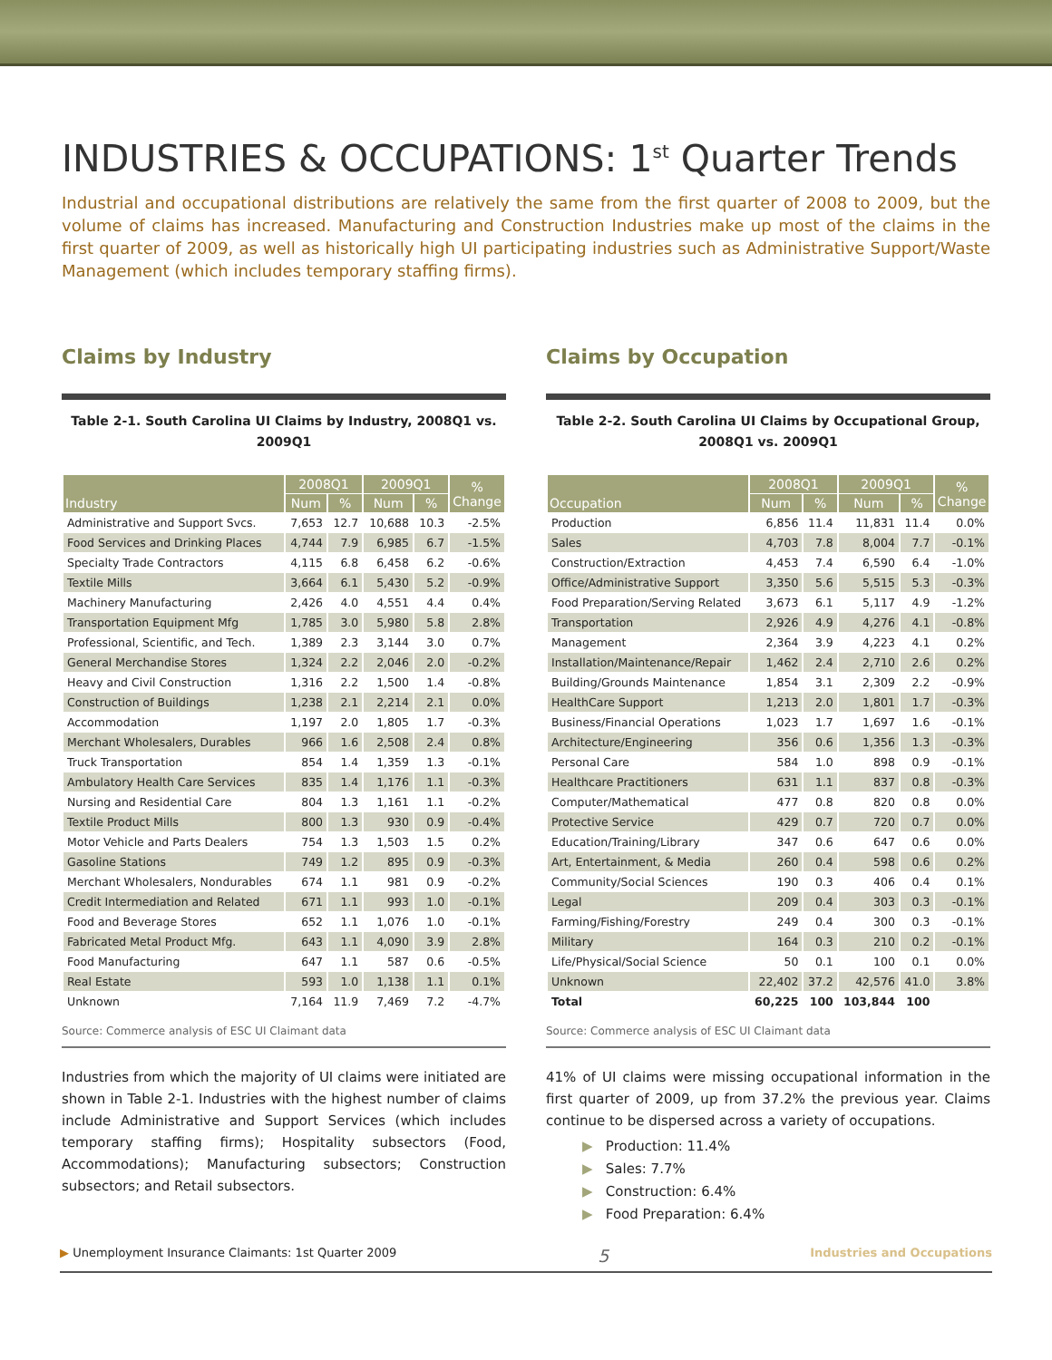INDUSTRIES & OCCUPATIONS: 1<sup>st</sup> Quarter Trends
Industrial and occupational distributions are relatively the same from the first quarter of 2008 to 2009, but the volume of claims has increased. Manufacturing and Construction Industries make up most of the claims in the first quarter of 2009, as well as historically high UI participating industries such as Administrative Support/Waste Management (which includes temporary staffing firms).
Claims by Industry
Table 2-1. South Carolina UI Claims by Industry, 2008Q1 vs. 2009Q1
| Industry | 2008Q1 | | 2009Q1 | | % Change |
| --- | --- | --- | --- | --- | --- |
| | Num | % | Num | % | |
| Administrative and Support Svcs. | 7,653 | 12.7 | 10,688 | 10.3 | -2.5% |
| Food Services and Drinking Places | 4,744 | 7.9 | 6,985 | 6.7 | -1.5% |
| Specialty Trade Contractors | 4,115 | 6.8 | 6,458 | 6.2 | -0.6% |
| Textile Mills | 3,664 | 6.1 | 5,430 | 5.2 | -0.9% |
| Machinery Manufacturing | 2,426 | 4.0 | 4,551 | 4.4 | 0.4% |
| Transportation Equipment Mfg | 1,785 | 3.0 | 5,980 | 5.8 | 2.8% |
| Professional, Scientific, and Tech. | 1,389 | 2.3 | 3,144 | 3.0 | 0.7% |
| General Merchandise Stores | 1,324 | 2.2 | 2,046 | 2.0 | -0.2% |
| Heavy and Civil Construction | 1,316 | 2.2 | 1,500 | 1.4 | -0.8% |
| Construction of Buildings | 1,238 | 2.1 | 2,214 | 2.1 | 0.0% |
| Accommodation | 1,197 | 2.0 | 1,805 | 1.7 | -0.3% |
| Merchant Wholesalers, Durables | 966 | 1.6 | 2,508 | 2.4 | 0.8% |
| Truck Transportation | 854 | 1.4 | 1,359 | 1.3 | -0.1% |
| Ambulatory Health Care Services | 835 | 1.4 | 1,176 | 1.1 | -0.3% |
| Nursing and Residential Care | 804 | 1.3 | 1,161 | 1.1 | -0.2% |
| Textile Product Mills | 800 | 1.3 | 930 | 0.9 | -0.4% |
| Motor Vehicle and Parts Dealers | 754 | 1.3 | 1,503 | 1.5 | 0.2% |
| Gasoline Stations | 749 | 1.2 | 895 | 0.9 | -0.3% |
| Merchant Wholesalers, Nondurables | 674 | 1.1 | 981 | 0.9 | -0.2% |
| Credit Intermediation and Related | 671 | 1.1 | 993 | 1.0 | -0.1% |
| Food and Beverage Stores | 652 | 1.1 | 1,076 | 1.0 | -0.1% |
| Fabricated Metal Product Mfg. | 643 | 1.1 | 4,090 | 3.9 | 2.8% |
| Food Manufacturing | 647 | 1.1 | 587 | 0.6 | -0.5% |
| Real Estate | 593 | 1.0 | 1,138 | 1.1 | 0.1% |
| Unknown | 7,164 | 11.9 | 7,469 | 7.2 | -4.7% |
Source: Commerce analysis of ESC UI Claimant data
Industries from which the majority of UI claims were initiated are shown in Table 2-1. Industries with the highest number of claims include Administrative and Support Services (which includes temporary staffing firms); Hospitality subsectors (Food, Accommodations); Manufacturing subsectors; Construction subsectors; and Retail subsectors.
Claims by Occupation
Table 2-2. South Carolina UI Claims by Occupational Group, 2008Q1 vs. 2009Q1
| Occupation | 2008Q1 | | 2009Q1 | | % Change |
| --- | --- | --- | --- | --- | --- |
| | Num | % | Num | % | |
| Production | 6,856 | 11.4 | 11,831 | 11.4 | 0.0% |
| Sales | 4,703 | 7.8 | 8,004 | 7.7 | -0.1% |
| Construction/Extraction | 4,453 | 7.4 | 6,590 | 6.4 | -1.0% |
| Office/Administrative Support | 3,350 | 5.6 | 5,515 | 5.3 | -0.3% |
| Food Preparation/Serving Related | 3,673 | 6.1 | 5,117 | 4.9 | -1.2% |
| Transportation | 2,926 | 4.9 | 4,276 | 4.1 | -0.8% |
| Management | 2,364 | 3.9 | 4,223 | 4.1 | 0.2% |
| Installation/Maintenance/Repair | 1,462 | 2.4 | 2,710 | 2.6 | 0.2% |
| Building/Grounds Maintenance | 1,854 | 3.1 | 2,309 | 2.2 | -0.9% |
| HealthCare Support | 1,213 | 2.0 | 1,801 | 1.7 | -0.3% |
| Business/Financial Operations | 1,023 | 1.7 | 1,697 | 1.6 | -0.1% |
| Architecture/Engineering | 356 | 0.6 | 1,356 | 1.3 | -0.3% |
| Personal Care | 584 | 1.0 | 898 | 0.9 | -0.1% |
| Healthcare Practitioners | 631 | 1.1 | 837 | 0.8 | -0.3% |
| Computer/Mathematical | 477 | 0.8 | 820 | 0.8 | 0.0% |
| Protective Service | 429 | 0.7 | 720 | 0.7 | 0.0% |
| Education/Training/Library | 347 | 0.6 | 647 | 0.6 | 0.0% |
| Art, Entertainment, & Media | 260 | 0.4 | 598 | 0.6 | 0.2% |
| Community/Social Sciences | 190 | 0.3 | 406 | 0.4 | 0.1% |
| Legal | 209 | 0.4 | 303 | 0.3 | -0.1% |
| Farming/Fishing/Forestry | 249 | 0.4 | 300 | 0.3 | -0.1% |
| Military | 164 | 0.3 | 210 | 0.2 | -0.1% |
| Life/Physical/Social Science | 50 | 0.1 | 100 | 0.1 | 0.0% |
| Unknown | 22,402 | 37.2 | 42,576 | 41.0 | 3.8% |
| Total | 60,225 | 100 | 103,844 | 100 | |
Source: Commerce analysis of ESC UI Claimant data
41% of UI claims were missing occupational information in the first quarter of 2009, up from 37.2% the previous year. Claims continue to be dispersed across a variety of occupations.
▶ Production: 11.4%
▶ Sales: 7.7%
▶ Construction: 6.4%
▶ Food Preparation: 6.4%
▶ Unemployment Insurance Claimants: 1st Quarter 2009 5 Industries and Occupations